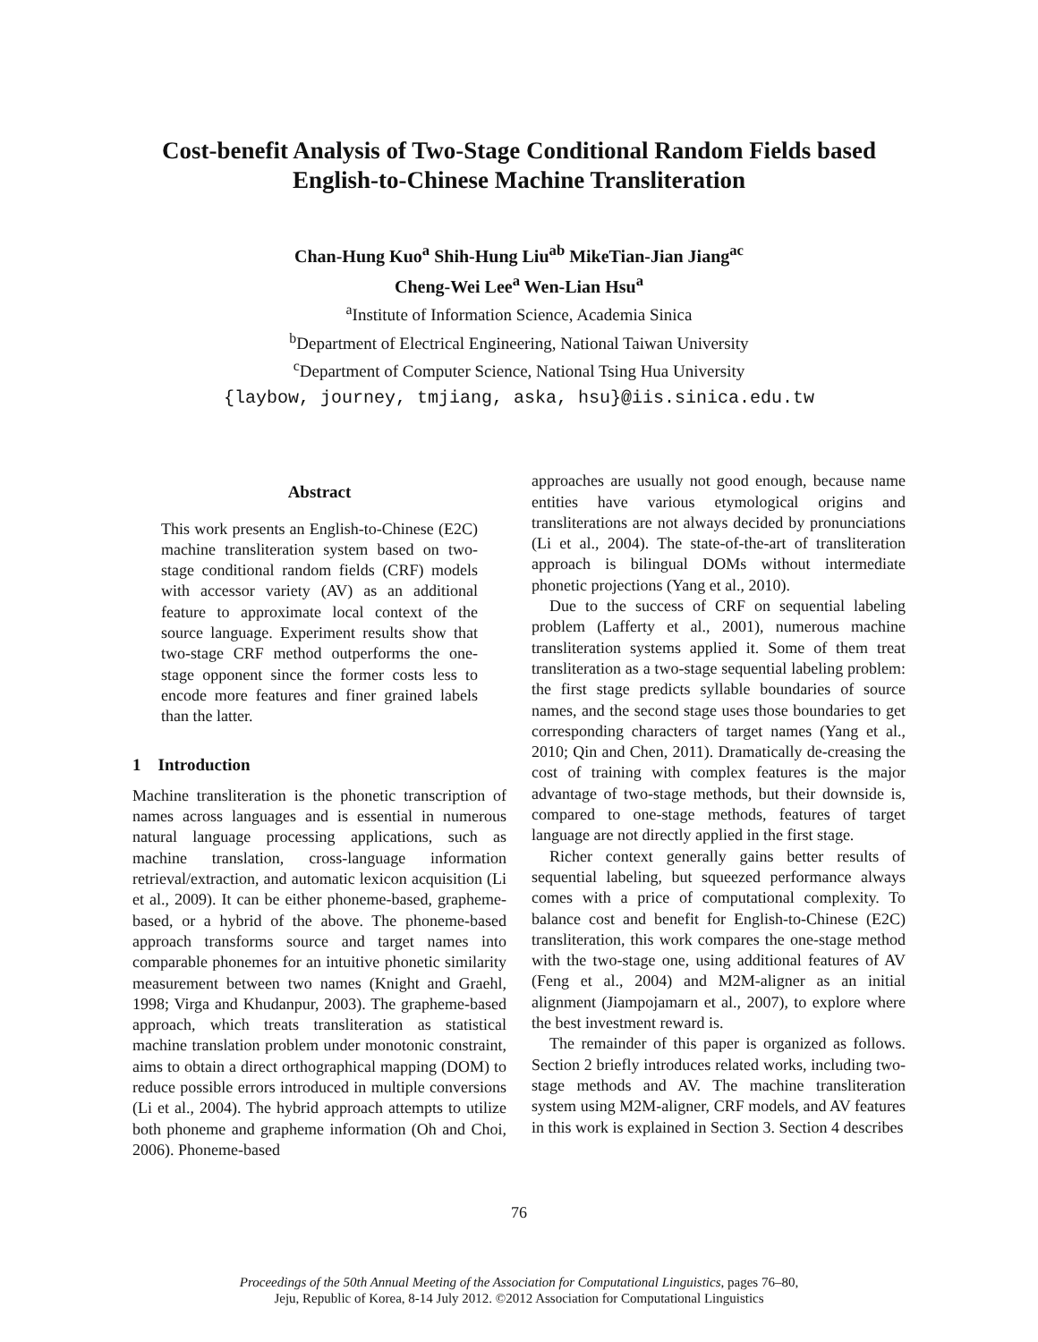Cost-benefit Analysis of Two-Stage Conditional Random Fields based
English-to-Chinese Machine Transliteration
Chan-Hung Kuo<sup>a</sup> Shih-Hung Liu<sup>ab</sup> MikeTian-Jian Jiang<sup>ac</sup>
Cheng-Wei Lee<sup>a</sup> Wen-Lian Hsu<sup>a</sup>
<sup>a</sup> Institute of Information Science, Academia Sinica
<sup>b</sup> Department of Electrical Engineering, National Taiwan University
<sup>c</sup> Department of Computer Science, National Tsing Hua University
{laybow, journey, tmjiang, aska, hsu}@iis.sinica.edu.tw
Abstract
This work presents an English-to-Chinese (E2C) machine transliteration system based on two-stage conditional random fields (CRF) models with accessor variety (AV) as an additional feature to approximate local context of the source language. Experiment results show that two-stage CRF method outperforms the one-stage opponent since the former costs less to encode more features and finer grained labels than the latter.
1 Introduction
Machine transliteration is the phonetic transcription of names across languages and is essential in numerous natural language processing applications, such as machine translation, cross-language information retrieval/extraction, and automatic lexicon acquisition (Li et al., 2009). It can be either phoneme-based, grapheme-based, or a hybrid of the above. The phoneme-based approach transforms source and target names into comparable phonemes for an intuitive phonetic similarity measurement between two names (Knight and Graehl, 1998; Virga and Khudanpur, 2003). The grapheme-based approach, which treats transliteration as statistical machine translation problem under monotonic constraint, aims to obtain a direct orthographical mapping (DOM) to reduce possible errors introduced in multiple conversions (Li et al., 2004). The hybrid approach attempts to utilize both phoneme and grapheme information (Oh and Choi, 2006). Phoneme-based
approaches are usually not good enough, because name entities have various etymological origins and transliterations are not always decided by pronunciations (Li et al., 2004). The state-of-the-art of transliteration approach is bilingual DOMs without intermediate phonetic projections (Yang et al., 2010).
Due to the success of CRF on sequential labeling problem (Lafferty et al., 2001), numerous machine transliteration systems applied it. Some of them treat transliteration as a two-stage sequential labeling problem: the first stage predicts syllable boundaries of source names, and the second stage uses those boundaries to get corresponding characters of target names (Yang et al., 2010; Qin and Chen, 2011). Dramatically de-creasing the cost of training with complex features is the major advantage of two-stage methods, but their downside is, compared to one-stage methods, features of target language are not directly applied in the first stage.
Richer context generally gains better results of sequential labeling, but squeezed performance always comes with a price of computational complexity. To balance cost and benefit for English-to-Chinese (E2C) transliteration, this work compares the one-stage method with the two-stage one, using additional features of AV (Feng et al., 2004) and M2M-aligner as an initial alignment (Jiampojamarn et al., 2007), to explore where the best investment reward is.
The remainder of this paper is organized as follows. Section 2 briefly introduces related works, including two-stage methods and AV. The machine transliteration system using M2M-aligner, CRF models, and AV features in this work is explained in Section 3. Section 4 describes
76
Proceedings of the 50th Annual Meeting of the Association for Computational Linguistics, pages 76–80,
Jeju, Republic of Korea, 8-14 July 2012. ©2012 Association for Computational Linguistics